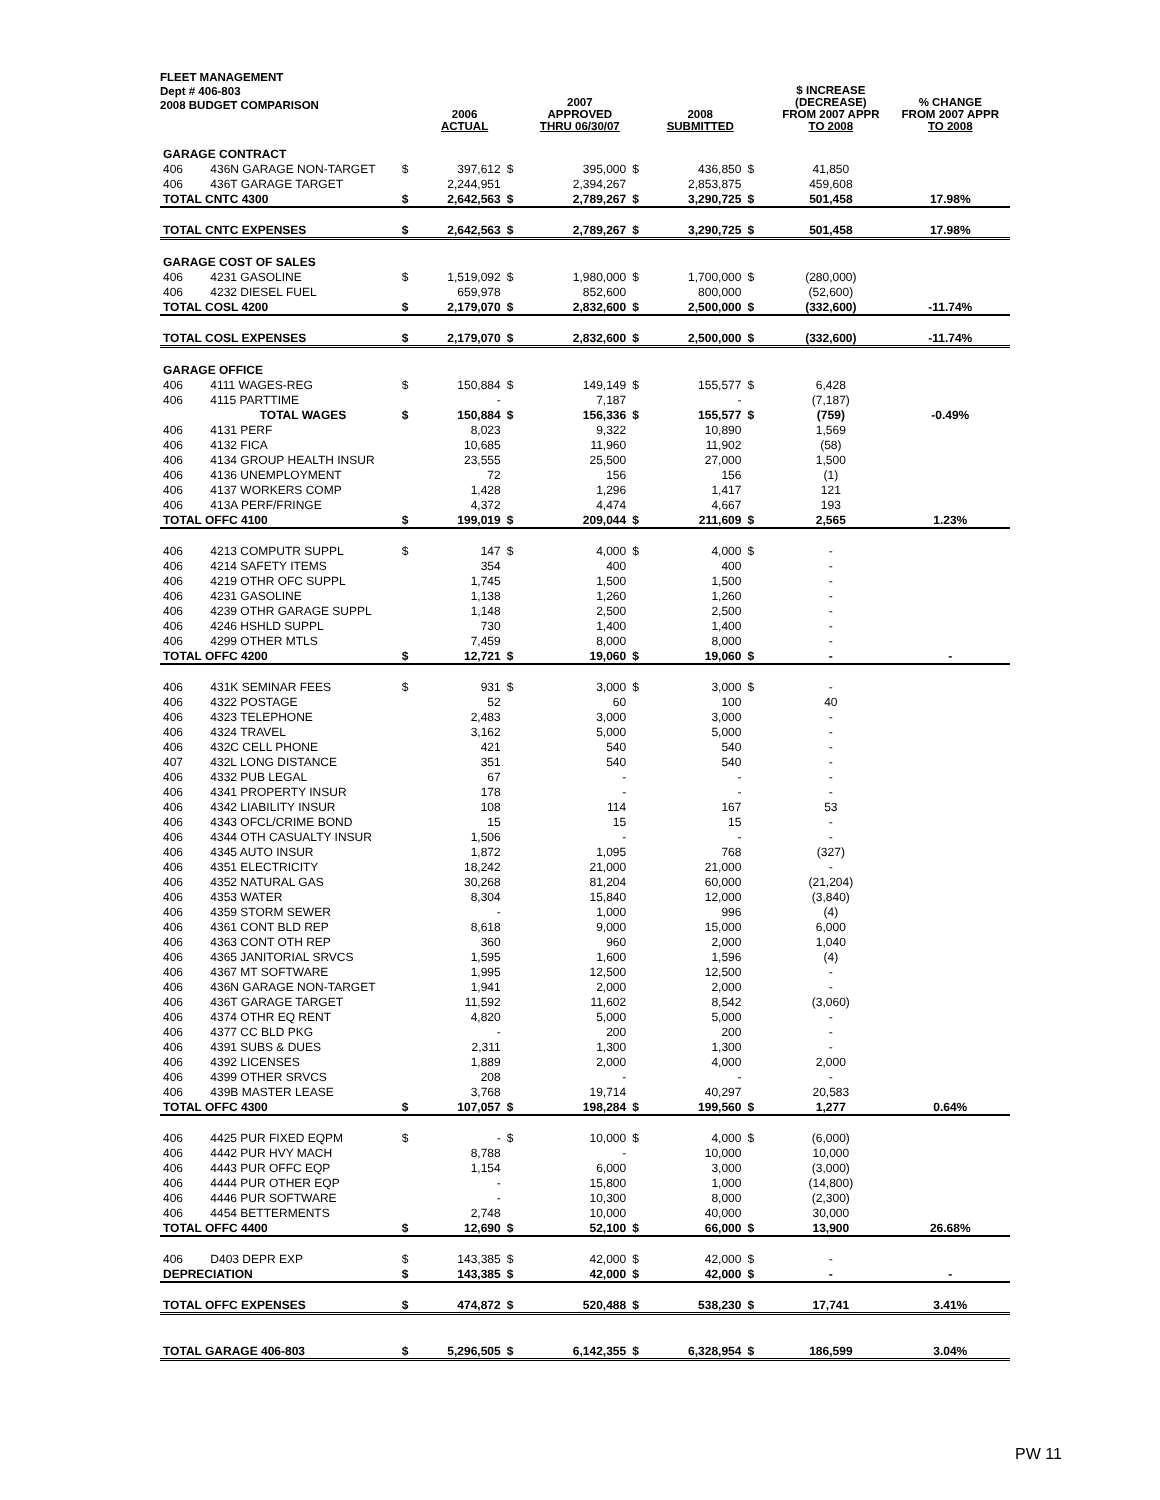FLEET MANAGEMENT
Dept # 406-803
2008 BUDGET COMPARISON
| | | | 2006 ACTUAL | | 2007 APPROVED THRU 06/30/07 | | 2008 SUBMITTED | | $ INCREASE (DECREASE) FROM 2007 APPR TO 2008 | % CHANGE FROM 2007 APPR TO 2008 |
| --- | --- | --- | --- | --- | --- | --- | --- | --- | --- | --- |
| GARAGE CONTRACT | | | | | | | | | | |
| 406 | 436N GARAGE NON-TARGET | $ | 397,612 | $ | 395,000 | $ | 436,850 | $ | 41,850 | |
| 406 | 436T GARAGE TARGET | | 2,244,951 | | 2,394,267 | | 2,853,875 | | 459,608 | |
| TOTAL CNTC 4300 | | $ | 2,642,563 | $ | 2,789,267 | $ | 3,290,725 | $ | 501,458 | 17.98% |
| TOTAL CNTC EXPENSES | | $ | 2,642,563 | $ | 2,789,267 | $ | 3,290,725 | $ | 501,458 | 17.98% |
| GARAGE COST OF SALES | | | | | | | | | | |
| 406 | 4231 GASOLINE | $ | 1,519,092 | $ | 1,980,000 | $ | 1,700,000 | $ | (280,000) | |
| 406 | 4232 DIESEL FUEL | | 659,978 | | 852,600 | | 800,000 | | (52,600) | |
| TOTAL COSL 4200 | | $ | 2,179,070 | $ | 2,832,600 | $ | 2,500,000 | $ | (332,600) | -11.74% |
| TOTAL COSL EXPENSES | | $ | 2,179,070 | $ | 2,832,600 | $ | 2,500,000 | $ | (332,600) | -11.74% |
| GARAGE OFFICE | | | | | | | | | | |
| 406 | 4111 WAGES-REG | $ | 150,884 | $ | 149,149 | $ | 155,577 | $ | 6,428 | |
| 406 | 4115 PARTTIME | | - | | 7,187 | | - | | (7,187) | |
| | TOTAL WAGES | $ | 150,884 | $ | 156,336 | $ | 155,577 | $ | (759) | -0.49% |
| 406 | 4131 PERF | | 8,023 | | 9,322 | | 10,890 | | 1,569 | |
| 406 | 4132 FICA | | 10,685 | | 11,960 | | 11,902 | | (58) | |
| 406 | 4134 GROUP HEALTH INSUR | | 23,555 | | 25,500 | | 27,000 | | 1,500 | |
| 406 | 4136 UNEMPLOYMENT | | 72 | | 156 | | 156 | | (1) | |
| 406 | 4137 WORKERS COMP | | 1,428 | | 1,296 | | 1,417 | | 121 | |
| 406 | 413A PERF/FRINGE | | 4,372 | | 4,474 | | 4,667 | | 193 | |
| TOTAL OFFC 4100 | | $ | 199,019 | $ | 209,044 | $ | 211,609 | $ | 2,565 | 1.23% |
| 406 | 4213 COMPUTR SUPPL | $ | 147 | $ | 4,000 | $ | 4,000 | $ | - | |
| 406 | 4214 SAFETY ITEMS | | 354 | | 400 | | 400 | | - | |
| 406 | 4219 OTHR OFC SUPPL | | 1,745 | | 1,500 | | 1,500 | | - | |
| 406 | 4231 GASOLINE | | 1,138 | | 1,260 | | 1,260 | | - | |
| 406 | 4239 OTHR GARAGE SUPPL | | 1,148 | | 2,500 | | 2,500 | | - | |
| 406 | 4246 HSHLD SUPPL | | 730 | | 1,400 | | 1,400 | | - | |
| 406 | 4299 OTHER MTLS | | 7,459 | | 8,000 | | 8,000 | | - | |
| TOTAL OFFC 4200 | | $ | 12,721 | $ | 19,060 | $ | 19,060 | $ | - | - |
| 406 | 431K SEMINAR FEES | $ | 931 | $ | 3,000 | $ | 3,000 | $ | - | |
| 406 | 4322 POSTAGE | | 52 | | 60 | | 100 | | 40 | |
| 406 | 4323 TELEPHONE | | 2,483 | | 3,000 | | 3,000 | | - | |
| 406 | 4324 TRAVEL | | 3,162 | | 5,000 | | 5,000 | | - | |
| 406 | 432C CELL PHONE | | 421 | | 540 | | 540 | | - | |
| 407 | 432L LONG DISTANCE | | 351 | | 540 | | 540 | | - | |
| 406 | 4332 PUB LEGAL | | 67 | | - | | - | | - | |
| 406 | 4341 PROPERTY INSUR | | 178 | | - | | - | | - | |
| 406 | 4342 LIABILITY INSUR | | 108 | | 114 | | 167 | | 53 | |
| 406 | 4343 OFCL/CRIME BOND | | 15 | | 15 | | 15 | | - | |
| 406 | 4344 OTH CASUALTY INSUR | | 1,506 | | - | | - | | - | |
| 406 | 4345 AUTO INSUR | | 1,872 | | 1,095 | | 768 | | (327) | |
| 406 | 4351 ELECTRICITY | | 18,242 | | 21,000 | | 21,000 | | - | |
| 406 | 4352 NATURAL GAS | | 30,268 | | 81,204 | | 60,000 | | (21,204) | |
| 406 | 4353 WATER | | 8,304 | | 15,840 | | 12,000 | | (3,840) | |
| 406 | 4359 STORM SEWER | | - | | 1,000 | | 996 | | (4) | |
| 406 | 4361 CONT BLD REP | | 8,618 | | 9,000 | | 15,000 | | 6,000 | |
| 406 | 4363 CONT OTH REP | | 360 | | 960 | | 2,000 | | 1,040 | |
| 406 | 4365 JANITORIAL SRVCS | | 1,595 | | 1,600 | | 1,596 | | (4) | |
| 406 | 4367 MT SOFTWARE | | 1,995 | | 12,500 | | 12,500 | | - | |
| 406 | 436N GARAGE NON-TARGET | | 1,941 | | 2,000 | | 2,000 | | - | |
| 406 | 436T GARAGE TARGET | | 11,592 | | 11,602 | | 8,542 | | (3,060) | |
| 406 | 4374 OTHR EQ RENT | | 4,820 | | 5,000 | | 5,000 | | - | |
| 406 | 4377 CC BLD PKG | | - | | 200 | | 200 | | - | |
| 406 | 4391 SUBS & DUES | | 2,311 | | 1,300 | | 1,300 | | - | |
| 406 | 4392 LICENSES | | 1,889 | | 2,000 | | 4,000 | | 2,000 | |
| 406 | 4399 OTHER SRVCS | | 208 | | - | | - | | - | |
| 406 | 439B MASTER LEASE | | 3,768 | | 19,714 | | 40,297 | | 20,583 | |
| TOTAL OFFC 4300 | | $ | 107,057 | $ | 198,284 | $ | 199,560 | $ | 1,277 | 0.64% |
| 406 | 4425 PUR FIXED EQPM | $ | - | $ | 10,000 | $ | 4,000 | $ | (6,000) | |
| 406 | 4442 PUR HVY MACH | | 8,788 | | - | | 10,000 | | 10,000 | |
| 406 | 4443 PUR OFFC EQP | | 1,154 | | 6,000 | | 3,000 | | (3,000) | |
| 406 | 4444 PUR OTHER EQP | | - | | 15,800 | | 1,000 | | (14,800) | |
| 406 | 4446 PUR SOFTWARE | | - | | 10,300 | | 8,000 | | (2,300) | |
| 406 | 4454 BETTERMENTS | | 2,748 | | 10,000 | | 40,000 | | 30,000 | |
| TOTAL OFFC 4400 | | $ | 12,690 | $ | 52,100 | $ | 66,000 | $ | 13,900 | 26.68% |
| 406 | D403 DEPR EXP | $ | 143,385 | $ | 42,000 | $ | 42,000 | $ | - | |
| DEPRECIATION | | $ | 143,385 | $ | 42,000 | $ | 42,000 | $ | - | - |
| TOTAL OFFC EXPENSES | | $ | 474,872 | $ | 520,488 | $ | 538,230 | $ | 17,741 | 3.41% |
| TOTAL GARAGE 406-803 | | $ | 5,296,505 | $ | 6,142,355 | $ | 6,328,954 | $ | 186,599 | 3.04% |
PW 11